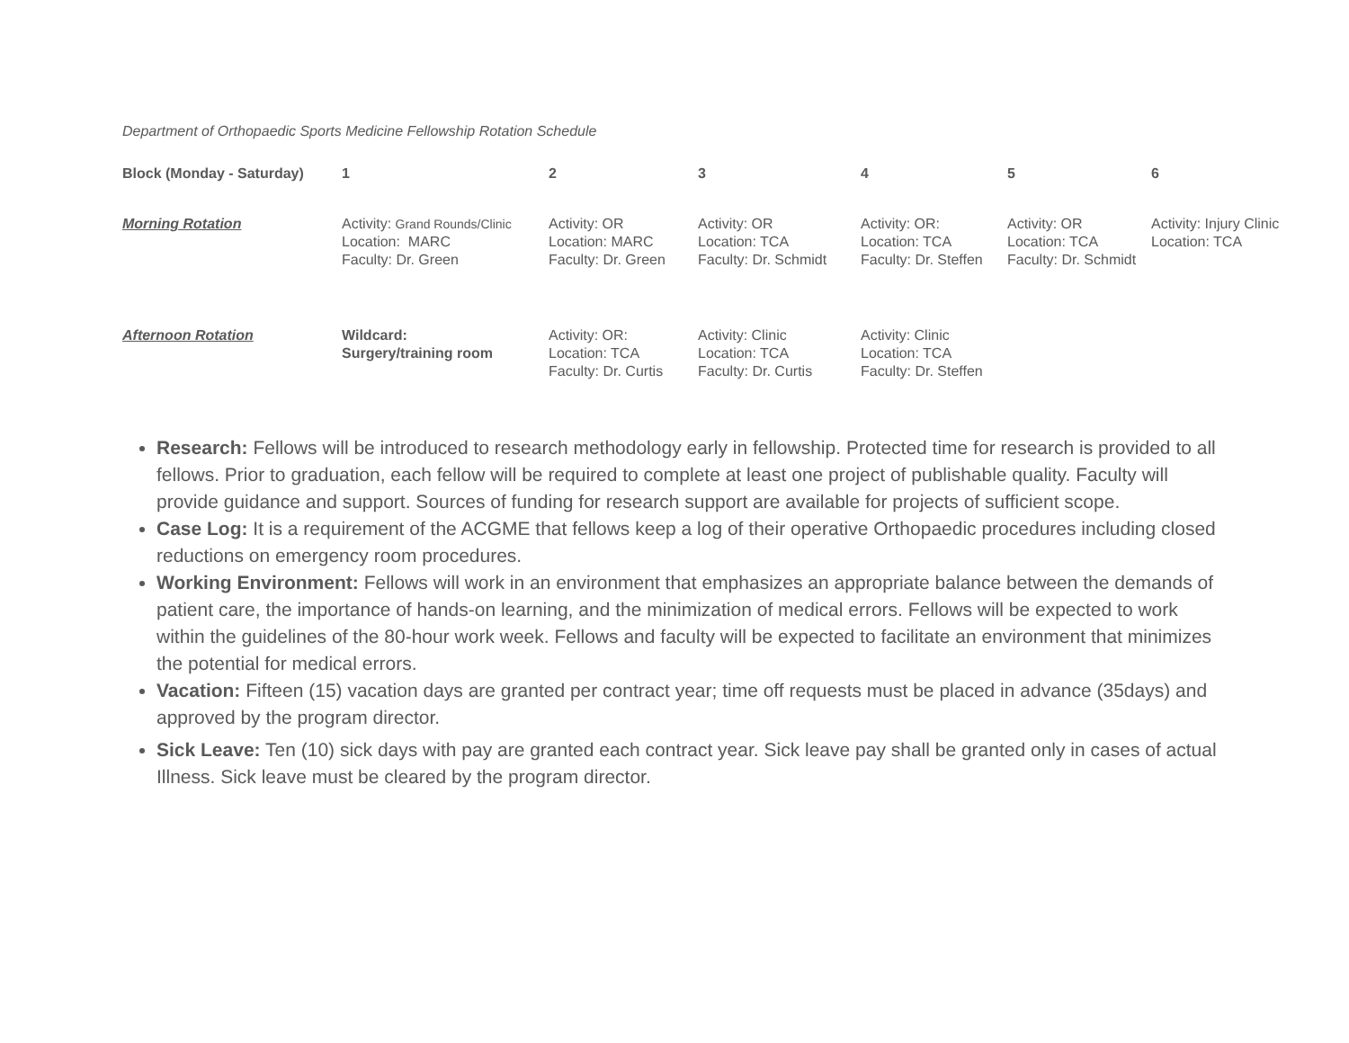Department of Orthopaedic Sports Medicine Fellowship Rotation Schedule
| Block (Monday - Saturday) | 1 | 2 | 3 | 4 | 5 | 6 |
| --- | --- | --- | --- | --- | --- | --- |
| Morning Rotation | Activity: Grand Rounds/Clinic Location: MARC Faculty: Dr. Green | Activity: OR Location: MARC Faculty: Dr. Green | Activity: OR Location: TCA Faculty: Dr. Schmidt | Activity: OR: Location: TCA Faculty: Dr. Steffen | Activity: OR Location: TCA Faculty: Dr. Schmidt | Activity: Injury Clinic Location: TCA |
| Afternoon Rotation | Wildcard: Surgery/training room | Activity: OR: Location: TCA Faculty: Dr. Curtis | Activity: Clinic Location: TCA Faculty: Dr. Curtis | Activity: Clinic Location: TCA Faculty: Dr. Steffen | | |
Research: Fellows will be introduced to research methodology early in fellowship. Protected time for research is provided to all fellows. Prior to graduation, each fellow will be required to complete at least one project of publishable quality. Faculty will provide guidance and support. Sources of funding for research support are available for projects of sufficient scope.
Case Log: It is a requirement of the ACGME that fellows keep a log of their operative Orthopaedic procedures including closed reductions on emergency room procedures.
Working Environment: Fellows will work in an environment that emphasizes an appropriate balance between the demands of patient care, the importance of hands-on learning, and the minimization of medical errors. Fellows will be expected to work within the guidelines of the 80-hour work week. Fellows and faculty will be expected to facilitate an environment that minimizes the potential for medical errors.
Vacation: Fifteen (15) vacation days are granted per contract year; time off requests must be placed in advance (35days) and approved by the program director.
Sick Leave: Ten (10) sick days with pay are granted each contract year. Sick leave pay shall be granted only in cases of actual Illness. Sick leave must be cleared by the program director.